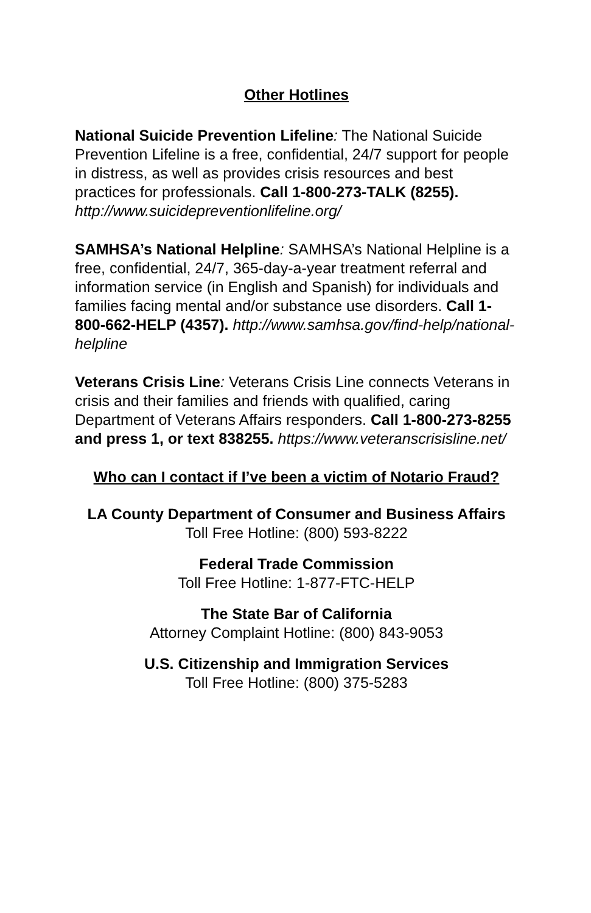Other Hotlines
National Suicide Prevention Lifeline: The National Suicide Prevention Lifeline is a free, confidential, 24/7 support for people in distress, as well as provides crisis resources and best practices for professionals. Call 1-800-273-TALK (8255). http://www.suicidepreventionlifeline.org/
SAMHSA’s National Helpline: SAMHSA’s National Helpline is a free, confidential, 24/7, 365-day-a-year treatment referral and information service (in English and Spanish) for individuals and families facing mental and/or substance use disorders. Call 1-800-662-HELP (4357). http://www.samhsa.gov/find-help/national-helpline
Veterans Crisis Line: Veterans Crisis Line connects Veterans in crisis and their families and friends with qualified, caring Department of Veterans Affairs responders. Call 1-800-273-8255 and press 1, or text 838255. https://www.veteranscrisisline.net/
Who can I contact if I’ve been a victim of Notario Fraud?
LA County Department of Consumer and Business Affairs
Toll Free Hotline: (800) 593-8222
Federal Trade Commission
Toll Free Hotline: 1-877-FTC-HELP
The State Bar of California
Attorney Complaint Hotline: (800) 843-9053
U.S. Citizenship and Immigration Services
Toll Free Hotline: (800) 375-5283